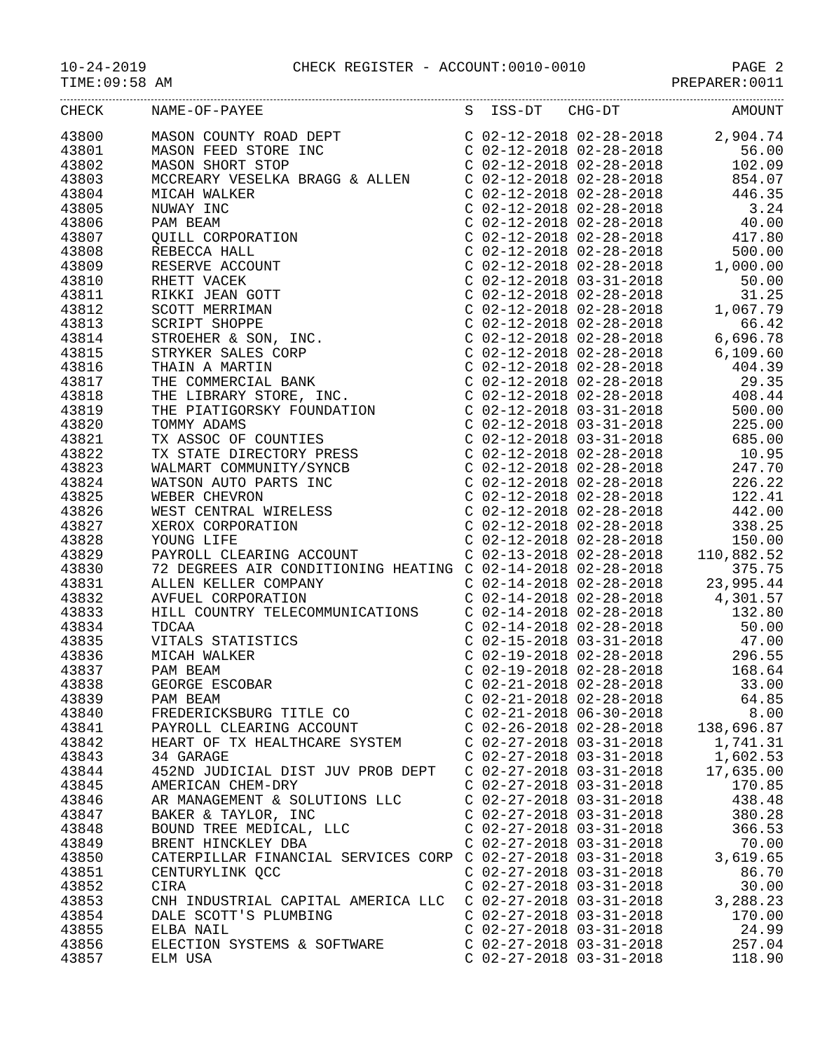10-24-2019 CHECK REGISTER - ACCOUNT:0010-0010 PAGE 2
TIME:09:58 AM PREPARER:0011
| CHECK | NAME-OF-PAYEE | S ISS-DT CHG-DT | AMOUNT |
| --- | --- | --- | --- |
| 43800 | MASON COUNTY ROAD DEPT | C 02-12-2018 02-28-2018 | 2,904.74 |
| 43801 | MASON FEED STORE INC | C 02-12-2018 02-28-2018 | 56.00 |
| 43802 | MASON SHORT STOP | C 02-12-2018 02-28-2018 | 102.09 |
| 43803 | MCCREARY VESELKA BRAGG & ALLEN | C 02-12-2018 02-28-2018 | 854.07 |
| 43804 | MICAH WALKER | C 02-12-2018 02-28-2018 | 446.35 |
| 43805 | NUWAY INC | C 02-12-2018 02-28-2018 | 3.24 |
| 43806 | PAM BEAM | C 02-12-2018 02-28-2018 | 40.00 |
| 43807 | QUILL CORPORATION | C 02-12-2018 02-28-2018 | 417.80 |
| 43808 | REBECCA HALL | C 02-12-2018 02-28-2018 | 500.00 |
| 43809 | RESERVE ACCOUNT | C 02-12-2018 02-28-2018 | 1,000.00 |
| 43810 | RHETT VACEK | C 02-12-2018 03-31-2018 | 50.00 |
| 43811 | RIKKI JEAN GOTT | C 02-12-2018 02-28-2018 | 31.25 |
| 43812 | SCOTT MERRIMAN | C 02-12-2018 02-28-2018 | 1,067.79 |
| 43813 | SCRIPT SHOPPE | C 02-12-2018 02-28-2018 | 66.42 |
| 43814 | STROEHER & SON, INC. | C 02-12-2018 02-28-2018 | 6,696.78 |
| 43815 | STRYKER SALES CORP | C 02-12-2018 02-28-2018 | 6,109.60 |
| 43816 | THAIN A MARTIN | C 02-12-2018 02-28-2018 | 404.39 |
| 43817 | THE COMMERCIAL BANK | C 02-12-2018 02-28-2018 | 29.35 |
| 43818 | THE LIBRARY STORE, INC. | C 02-12-2018 02-28-2018 | 408.44 |
| 43819 | THE PIATIGORSKY FOUNDATION | C 02-12-2018 03-31-2018 | 500.00 |
| 43820 | TOMMY ADAMS | C 02-12-2018 03-31-2018 | 225.00 |
| 43821 | TX ASSOC OF COUNTIES | C 02-12-2018 03-31-2018 | 685.00 |
| 43822 | TX STATE DIRECTORY PRESS | C 02-12-2018 02-28-2018 | 10.95 |
| 43823 | WALMART COMMUNITY/SYNCB | C 02-12-2018 02-28-2018 | 247.70 |
| 43824 | WATSON AUTO PARTS INC | C 02-12-2018 02-28-2018 | 226.22 |
| 43825 | WEBER CHEVRON | C 02-12-2018 02-28-2018 | 122.41 |
| 43826 | WEST CENTRAL WIRELESS | C 02-12-2018 02-28-2018 | 442.00 |
| 43827 | XEROX CORPORATION | C 02-12-2018 02-28-2018 | 338.25 |
| 43828 | YOUNG LIFE | C 02-12-2018 02-28-2018 | 150.00 |
| 43829 | PAYROLL CLEARING ACCOUNT | C 02-13-2018 02-28-2018 | 110,882.52 |
| 43830 | 72 DEGREES AIR CONDITIONING HEATING | C 02-14-2018 02-28-2018 | 375.75 |
| 43831 | ALLEN KELLER COMPANY | C 02-14-2018 02-28-2018 | 23,995.44 |
| 43832 | AVFUEL CORPORATION | C 02-14-2018 02-28-2018 | 4,301.57 |
| 43833 | HILL COUNTRY TELECOMMUNICATIONS | C 02-14-2018 02-28-2018 | 132.80 |
| 43834 | TDCAA | C 02-14-2018 02-28-2018 | 50.00 |
| 43835 | VITALS STATISTICS | C 02-15-2018 03-31-2018 | 47.00 |
| 43836 | MICAH WALKER | C 02-19-2018 02-28-2018 | 296.55 |
| 43837 | PAM BEAM | C 02-19-2018 02-28-2018 | 168.64 |
| 43838 | GEORGE ESCOBAR | C 02-21-2018 02-28-2018 | 33.00 |
| 43839 | PAM BEAM | C 02-21-2018 02-28-2018 | 64.85 |
| 43840 | FREDERICKSBURG TITLE CO | C 02-21-2018 06-30-2018 | 8.00 |
| 43841 | PAYROLL CLEARING ACCOUNT | C 02-26-2018 02-28-2018 | 138,696.87 |
| 43842 | HEART OF TX HEALTHCARE SYSTEM | C 02-27-2018 03-31-2018 | 1,741.31 |
| 43843 | 34 GARAGE | C 02-27-2018 03-31-2018 | 1,602.53 |
| 43844 | 452ND JUDICIAL DIST JUV PROB DEPT | C 02-27-2018 03-31-2018 | 17,635.00 |
| 43845 | AMERICAN CHEM-DRY | C 02-27-2018 03-31-2018 | 170.85 |
| 43846 | AR MANAGEMENT & SOLUTIONS LLC | C 02-27-2018 03-31-2018 | 438.48 |
| 43847 | BAKER & TAYLOR, INC | C 02-27-2018 03-31-2018 | 380.28 |
| 43848 | BOUND TREE MEDICAL, LLC | C 02-27-2018 03-31-2018 | 366.53 |
| 43849 | BRENT HINCKLEY DBA | C 02-27-2018 03-31-2018 | 70.00 |
| 43850 | CATERPILLAR FINANCIAL SERVICES CORP | C 02-27-2018 03-31-2018 | 3,619.65 |
| 43851 | CENTURYLINK QCC | C 02-27-2018 03-31-2018 | 86.70 |
| 43852 | CIRA | C 02-27-2018 03-31-2018 | 30.00 |
| 43853 | CNH INDUSTRIAL CAPITAL AMERICA LLC | C 02-27-2018 03-31-2018 | 3,288.23 |
| 43854 | DALE SCOTT'S PLUMBING | C 02-27-2018 03-31-2018 | 170.00 |
| 43855 | ELBA NAIL | C 02-27-2018 03-31-2018 | 24.99 |
| 43856 | ELECTION SYSTEMS & SOFTWARE | C 02-27-2018 03-31-2018 | 257.04 |
| 43857 | ELM USA | C 02-27-2018 03-31-2018 | 118.90 |